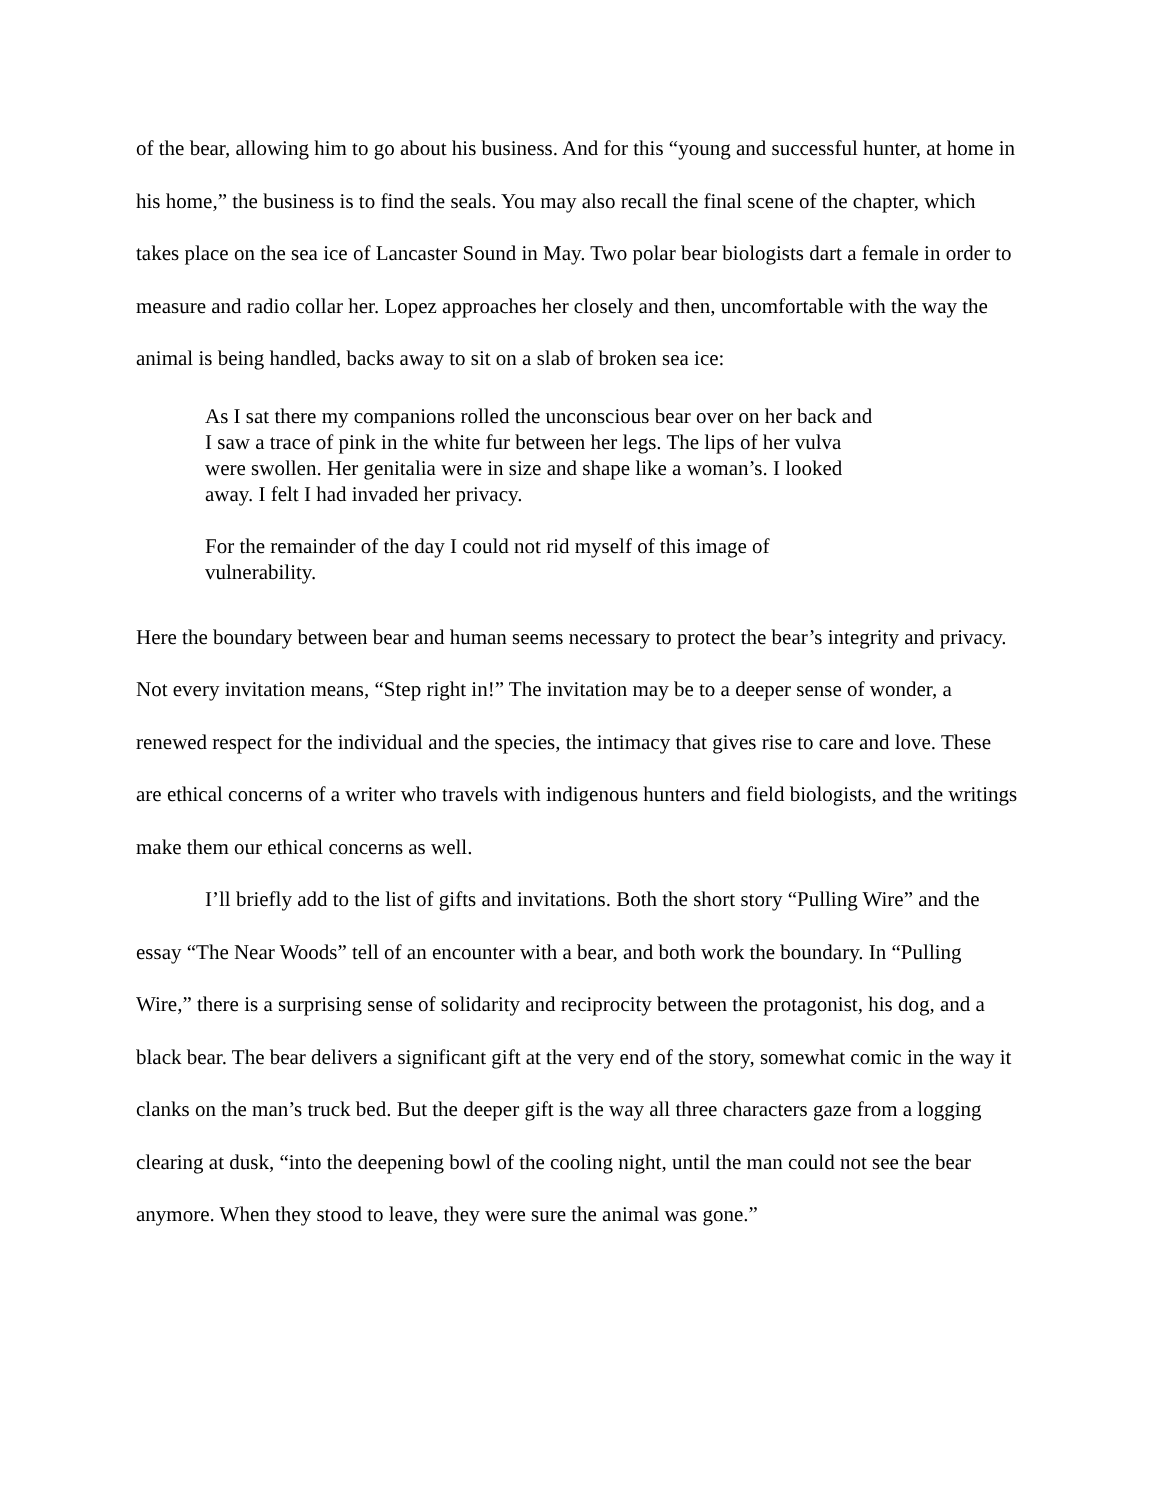of the bear, allowing him to go about his business. And for this “young and successful hunter, at home in his home,” the business is to find the seals. You may also recall the final scene of the chapter, which takes place on the sea ice of Lancaster Sound in May. Two polar bear biologists dart a female in order to measure and radio collar her. Lopez approaches her closely and then, uncomfortable with the way the animal is being handled, backs away to sit on a slab of broken sea ice:
As I sat there my companions rolled the unconscious bear over on her back and I saw a trace of pink in the white fur between her legs. The lips of her vulva were swollen. Her genitalia were in size and shape like a woman’s. I looked away. I felt I had invaded her privacy.
For the remainder of the day I could not rid myself of this image of vulnerability.
Here the boundary between bear and human seems necessary to protect the bear’s integrity and privacy. Not every invitation means, “Step right in!” The invitation may be to a deeper sense of wonder, a renewed respect for the individual and the species, the intimacy that gives rise to care and love. These are ethical concerns of a writer who travels with indigenous hunters and field biologists, and the writings make them our ethical concerns as well.
I’ll briefly add to the list of gifts and invitations. Both the short story “Pulling Wire” and the essay “The Near Woods” tell of an encounter with a bear, and both work the boundary. In “Pulling Wire,” there is a surprising sense of solidarity and reciprocity between the protagonist, his dog, and a black bear. The bear delivers a significant gift at the very end of the story, somewhat comic in the way it clanks on the man’s truck bed. But the deeper gift is the way all three characters gaze from a logging clearing at dusk, “into the deepening bowl of the cooling night, until the man could not see the bear anymore. When they stood to leave, they were sure the animal was gone.”